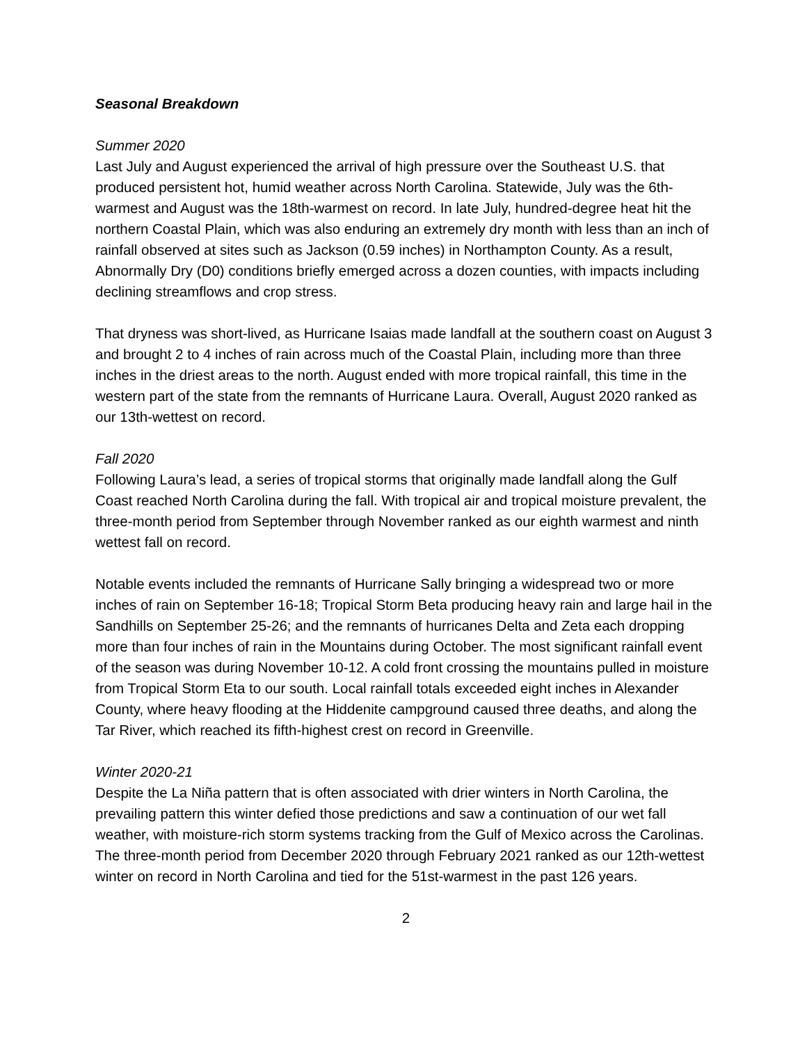Seasonal Breakdown
Summer 2020
Last July and August experienced the arrival of high pressure over the Southeast U.S. that produced persistent hot, humid weather across North Carolina. Statewide, July was the 6th-warmest and August was the 18th-warmest on record. In late July, hundred-degree heat hit the northern Coastal Plain, which was also enduring an extremely dry month with less than an inch of rainfall observed at sites such as Jackson (0.59 inches) in Northampton County. As a result, Abnormally Dry (D0) conditions briefly emerged across a dozen counties, with impacts including declining streamflows and crop stress.
That dryness was short-lived, as Hurricane Isaias made landfall at the southern coast on August 3 and brought 2 to 4 inches of rain across much of the Coastal Plain, including more than three inches in the driest areas to the north. August ended with more tropical rainfall, this time in the western part of the state from the remnants of Hurricane Laura. Overall, August 2020 ranked as our 13th-wettest on record.
Fall 2020
Following Laura’s lead, a series of tropical storms that originally made landfall along the Gulf Coast reached North Carolina during the fall. With tropical air and tropical moisture prevalent, the three-month period from September through November ranked as our eighth warmest and ninth wettest fall on record.
Notable events included the remnants of Hurricane Sally bringing a widespread two or more inches of rain on September 16-18; Tropical Storm Beta producing heavy rain and large hail in the Sandhills on September 25-26; and the remnants of hurricanes Delta and Zeta each dropping more than four inches of rain in the Mountains during October. The most significant rainfall event of the season was during November 10-12. A cold front crossing the mountains pulled in moisture from Tropical Storm Eta to our south. Local rainfall totals exceeded eight inches in Alexander County, where heavy flooding at the Hiddenite campground caused three deaths, and along the Tar River, which reached its fifth-highest crest on record in Greenville.
Winter 2020-21
Despite the La Niña pattern that is often associated with drier winters in North Carolina, the prevailing pattern this winter defied those predictions and saw a continuation of our wet fall weather, with moisture-rich storm systems tracking from the Gulf of Mexico across the Carolinas. The three-month period from December 2020 through February 2021 ranked as our 12th-wettest winter on record in North Carolina and tied for the 51st-warmest in the past 126 years.
2